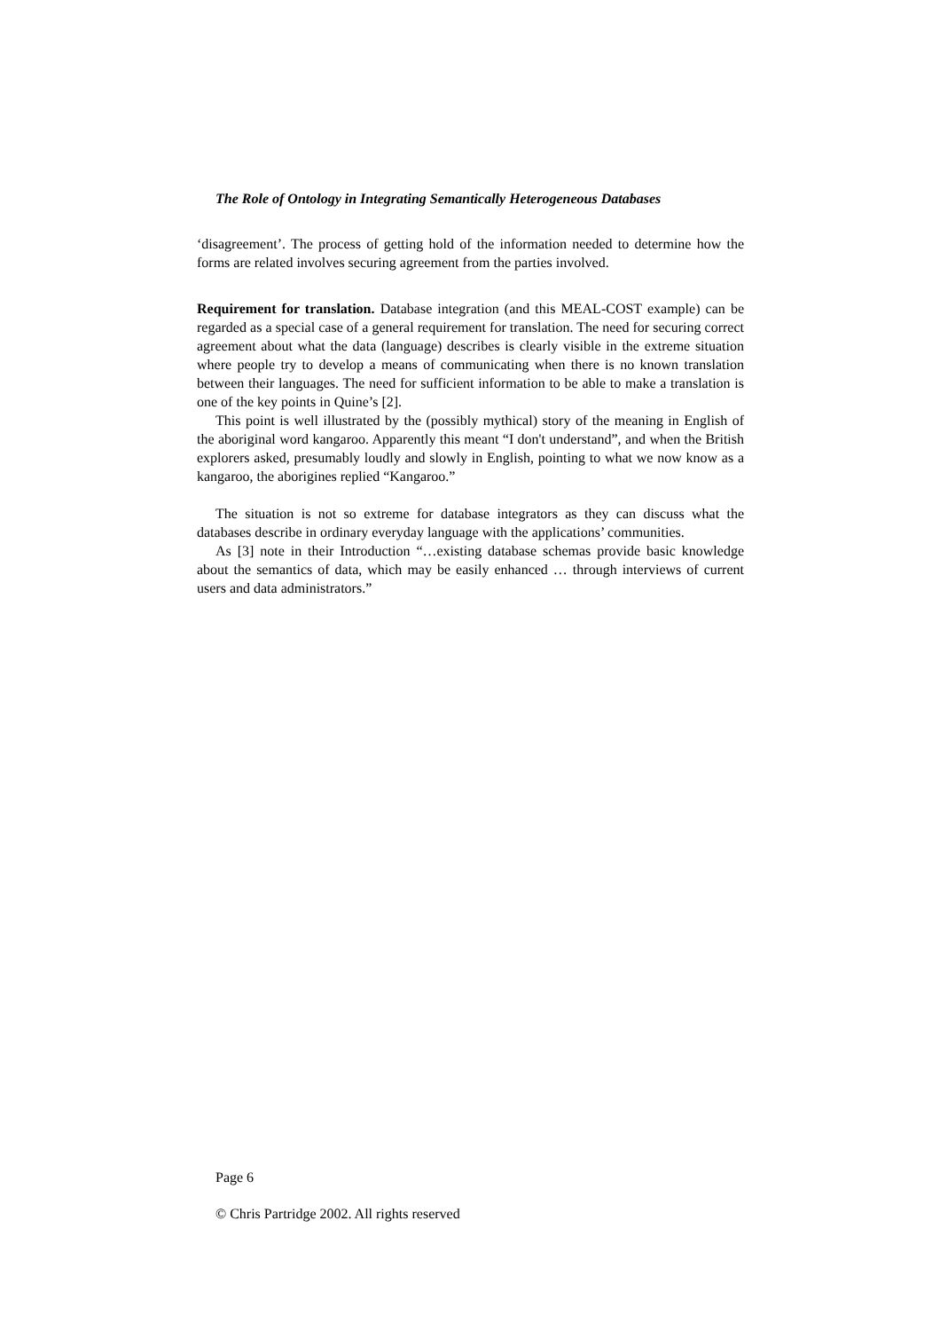The Role of Ontology in Integrating Semantically Heterogeneous Databases
‘disagreement’. The process of getting hold of the information needed to determine how the forms are related involves securing agreement from the parties involved.
Requirement for translation. Database integration (and this MEAL-COST example) can be regarded as a special case of a general requirement for translation. The need for securing correct agreement about what the data (language) describes is clearly visible in the extreme situation where people try to develop a means of communicating when there is no known translation between their languages. The need for sufficient information to be able to make a translation is one of the key points in Quine’s [2].
This point is well illustrated by the (possibly mythical) story of the meaning in English of the aboriginal word kangaroo. Apparently this meant “I don't understand”, and when the British explorers asked, presumably loudly and slowly in English, pointing to what we now know as a kangaroo, the aborigines replied “Kangaroo.”
The situation is not so extreme for database integrators as they can discuss what the databases describe in ordinary everyday language with the applications’ communities.
As [3] note in their Introduction “…existing database schemas provide basic knowledge about the semantics of data, which may be easily enhanced … through interviews of current users and data administrators.”
Page 6
© Chris Partridge 2002. All rights reserved